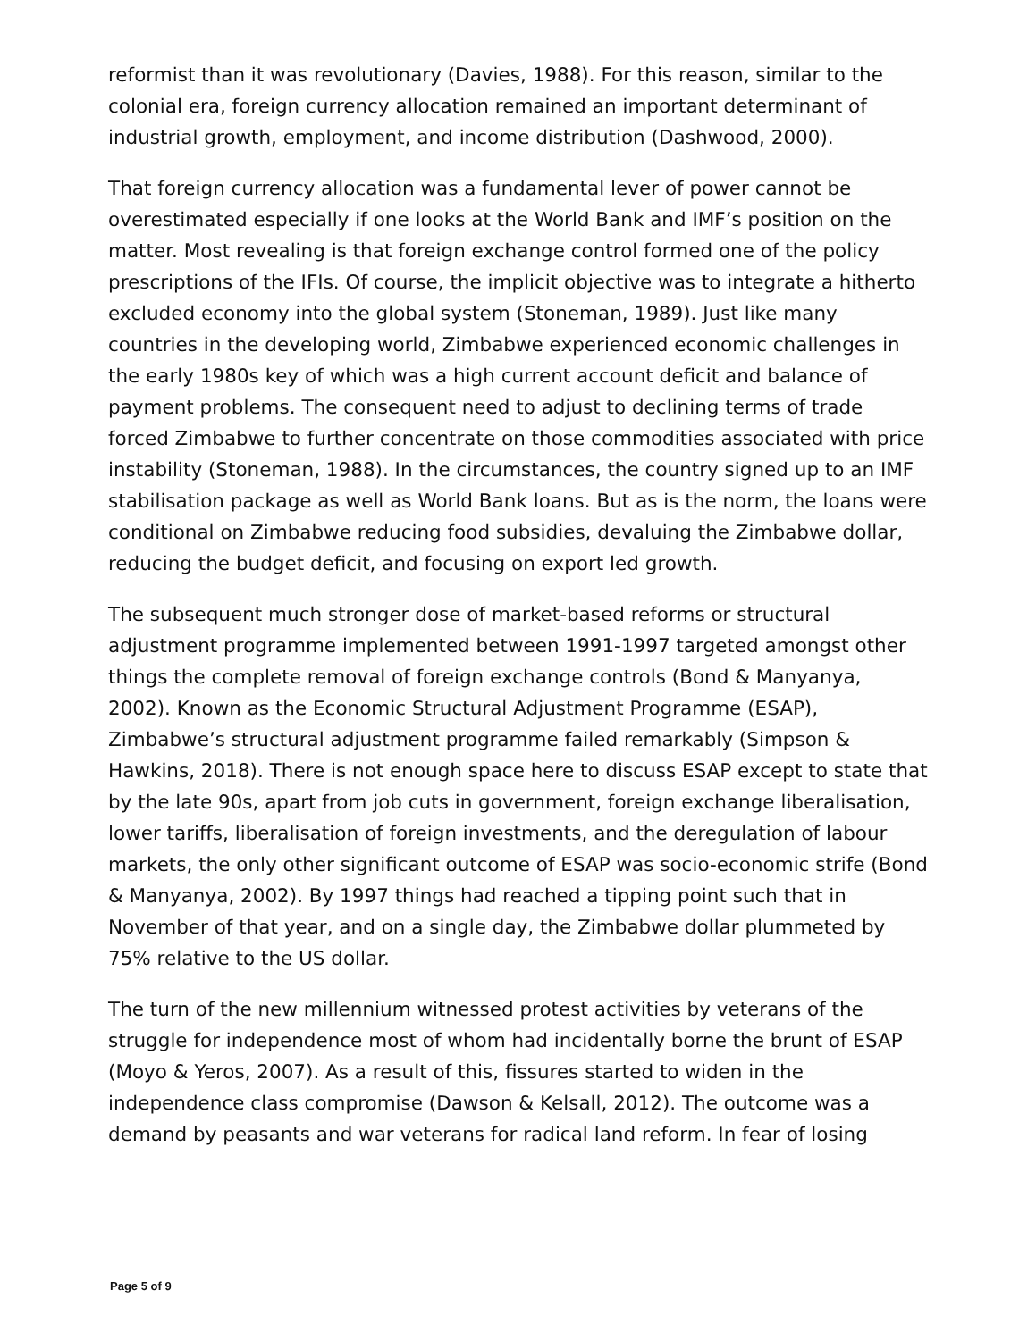reformist than it was revolutionary (Davies, 1988). For this reason, similar to the colonial era, foreign currency allocation remained an important determinant of industrial growth, employment, and income distribution (Dashwood, 2000).
That foreign currency allocation was a fundamental lever of power cannot be overestimated especially if one looks at the World Bank and IMF’s position on the matter. Most revealing is that foreign exchange control formed one of the policy prescriptions of the IFIs. Of course, the implicit objective was to integrate a hitherto excluded economy into the global system (Stoneman, 1989). Just like many countries in the developing world, Zimbabwe experienced economic challenges in the early 1980s key of which was a high current account deficit and balance of payment problems. The consequent need to adjust to declining terms of trade forced Zimbabwe to further concentrate on those commodities associated with price instability (Stoneman, 1988). In the circumstances, the country signed up to an IMF stabilisation package as well as World Bank loans. But as is the norm, the loans were conditional on Zimbabwe reducing food subsidies, devaluing the Zimbabwe dollar, reducing the budget deficit, and focusing on export led growth.
The subsequent much stronger dose of market-based reforms or structural adjustment programme implemented between 1991-1997 targeted amongst other things the complete removal of foreign exchange controls (Bond & Manyanya, 2002). Known as the Economic Structural Adjustment Programme (ESAP), Zimbabwe’s structural adjustment programme failed remarkably (Simpson & Hawkins, 2018). There is not enough space here to discuss ESAP except to state that by the late 90s, apart from job cuts in government, foreign exchange liberalisation, lower tariffs, liberalisation of foreign investments, and the deregulation of labour markets, the only other significant outcome of ESAP was socio-economic strife (Bond & Manyanya, 2002). By 1997 things had reached a tipping point such that in November of that year, and on a single day, the Zimbabwe dollar plummeted by 75% relative to the US dollar.
The turn of the new millennium witnessed protest activities by veterans of the struggle for independence most of whom had incidentally borne the brunt of ESAP (Moyo & Yeros, 2007). As a result of this, fissures started to widen in the independence class compromise (Dawson & Kelsall, 2012). The outcome was a demand by peasants and war veterans for radical land reform. In fear of losing
Page 5 of 9